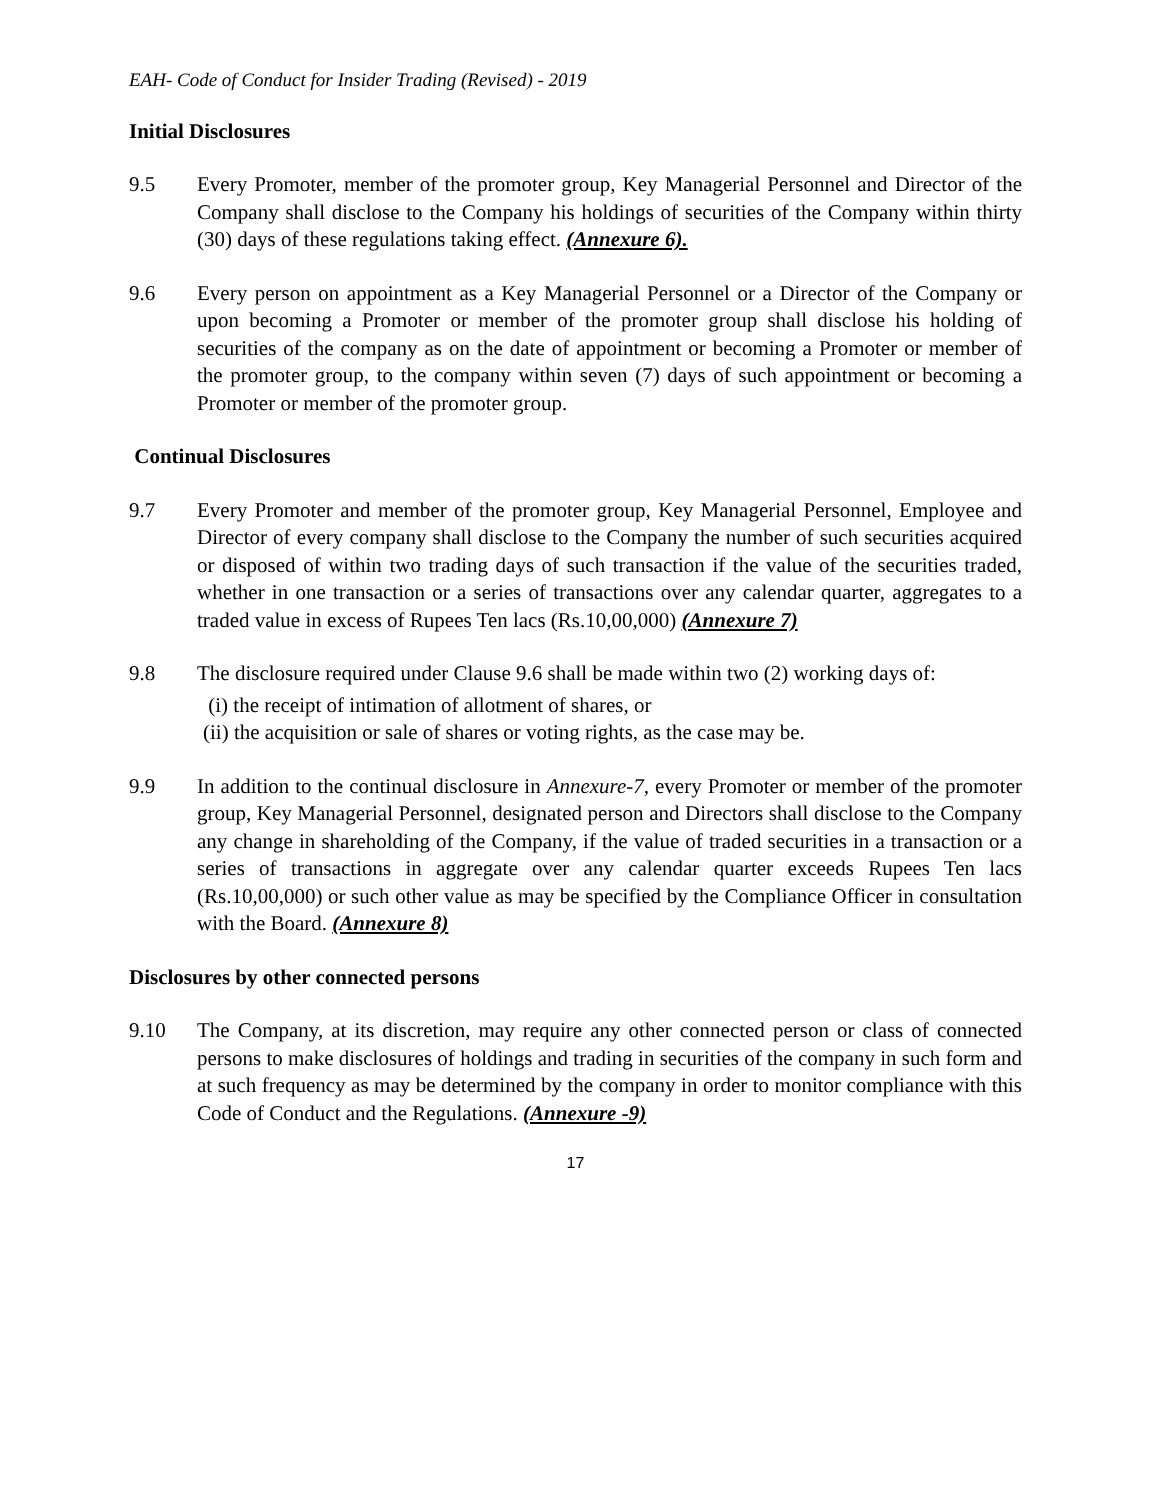EAH- Code of Conduct for Insider Trading (Revised) - 2019
Initial Disclosures
9.5 Every Promoter, member of the promoter group, Key Managerial Personnel and Director of the Company shall disclose to the Company his holdings of securities of the Company within thirty (30) days of these regulations taking effect. (Annexure 6).
9.6 Every person on appointment as a Key Managerial Personnel or a Director of the Company or upon becoming a Promoter or member of the promoter group shall disclose his holding of securities of the company as on the date of appointment or becoming a Promoter or member of the promoter group, to the company within seven (7) days of such appointment or becoming a Promoter or member of the promoter group.
Continual Disclosures
9.7 Every Promoter and member of the promoter group, Key Managerial Personnel, Employee and Director of every company shall disclose to the Company the number of such securities acquired or disposed of within two trading days of such transaction if the value of the securities traded, whether in one transaction or a series of transactions over any calendar quarter, aggregates to a traded value in excess of Rupees Ten lacs (Rs.10,00,000) (Annexure 7)
9.8 The disclosure required under Clause 9.6 shall be made within two (2) working days of:
(i) the receipt of intimation of allotment of shares, or
(ii) the acquisition or sale of shares or voting rights, as the case may be.
9.9 In addition to the continual disclosure in Annexure-7, every Promoter or member of the promoter group, Key Managerial Personnel, designated person and Directors shall disclose to the Company any change in shareholding of the Company, if the value of traded securities in a transaction or a series of transactions in aggregate over any calendar quarter exceeds Rupees Ten lacs (Rs.10,00,000) or such other value as may be specified by the Compliance Officer in consultation with the Board. (Annexure 8)
Disclosures by other connected persons
9.10 The Company, at its discretion, may require any other connected person or class of connected persons to make disclosures of holdings and trading in securities of the company in such form and at such frequency as may be determined by the company in order to monitor compliance with this Code of Conduct and the Regulations. (Annexure -9)
17